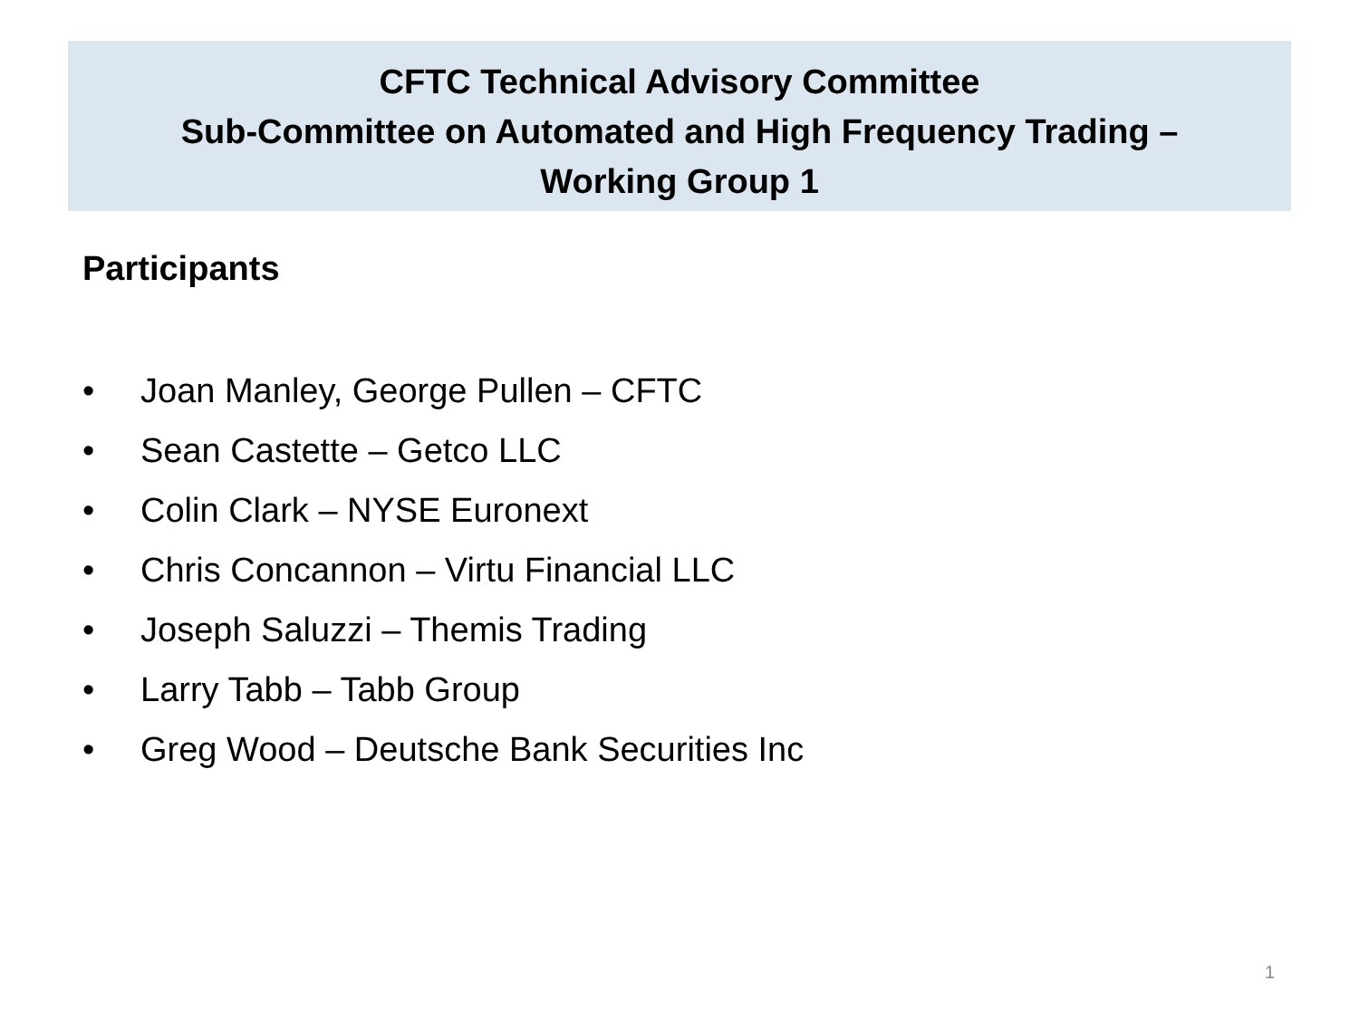CFTC Technical Advisory Committee
Sub-Committee on Automated and High Frequency Trading –
Working Group 1
Participants
• Joan Manley, George Pullen – CFTC
• Sean Castette – Getco LLC
• Colin Clark – NYSE Euronext
• Chris Concannon – Virtu Financial LLC
• Joseph Saluzzi – Themis Trading
• Larry Tabb – Tabb Group
• Greg Wood – Deutsche Bank Securities Inc
1